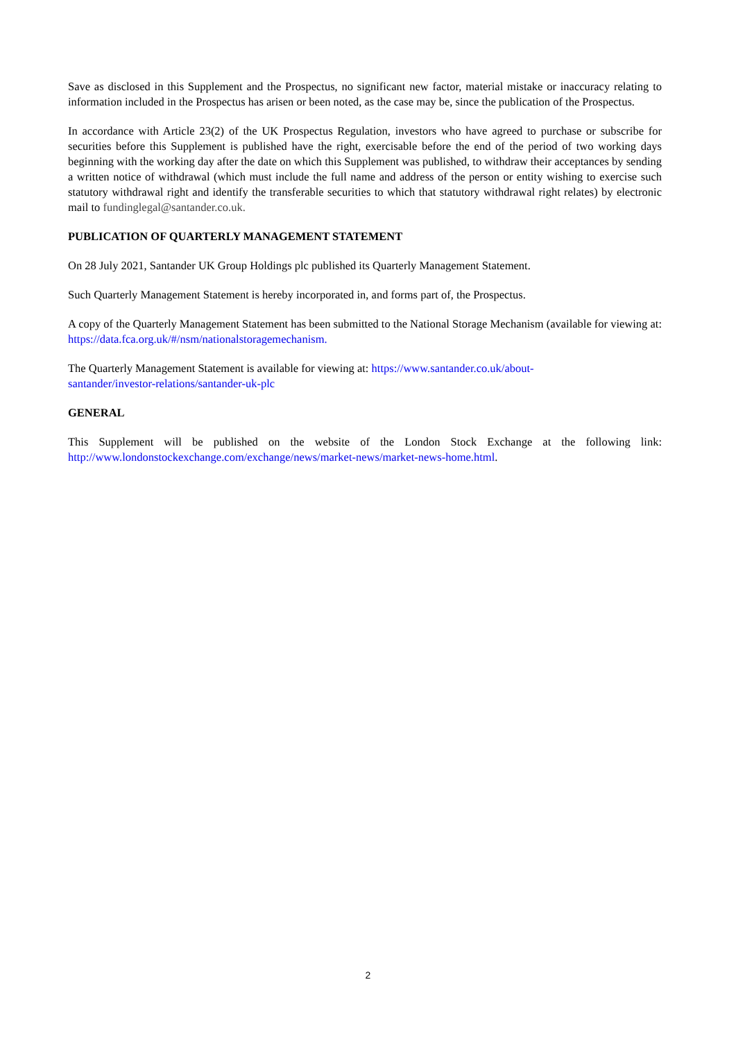Save as disclosed in this Supplement and the Prospectus, no significant new factor, material mistake or inaccuracy relating to information included in the Prospectus has arisen or been noted, as the case may be, since the publication of the Prospectus.
In accordance with Article 23(2) of the UK Prospectus Regulation, investors who have agreed to purchase or subscribe for securities before this Supplement is published have the right, exercisable before the end of the period of two working days beginning with the working day after the date on which this Supplement was published, to withdraw their acceptances by sending a written notice of withdrawal (which must include the full name and address of the person or entity wishing to exercise such statutory withdrawal right and identify the transferable securities to which that statutory withdrawal right relates) by electronic mail to fundinglegal@santander.co.uk.
PUBLICATION OF QUARTERLY MANAGEMENT STATEMENT
On 28 July 2021, Santander UK Group Holdings plc published its Quarterly Management Statement.
Such Quarterly Management Statement is hereby incorporated in, and forms part of, the Prospectus.
A copy of the Quarterly Management Statement has been submitted to the National Storage Mechanism (available for viewing at: https://data.fca.org.uk/#/nsm/nationalstoragemechanism.
The Quarterly Management Statement is available for viewing at: https://www.santander.co.uk/about-
santander/investor-relations/santander-uk-plc
GENERAL
This Supplement will be published on the website of the London Stock Exchange at the following link: http://www.londonstockexchange.com/exchange/news/market-news/market-news-home.html.
2